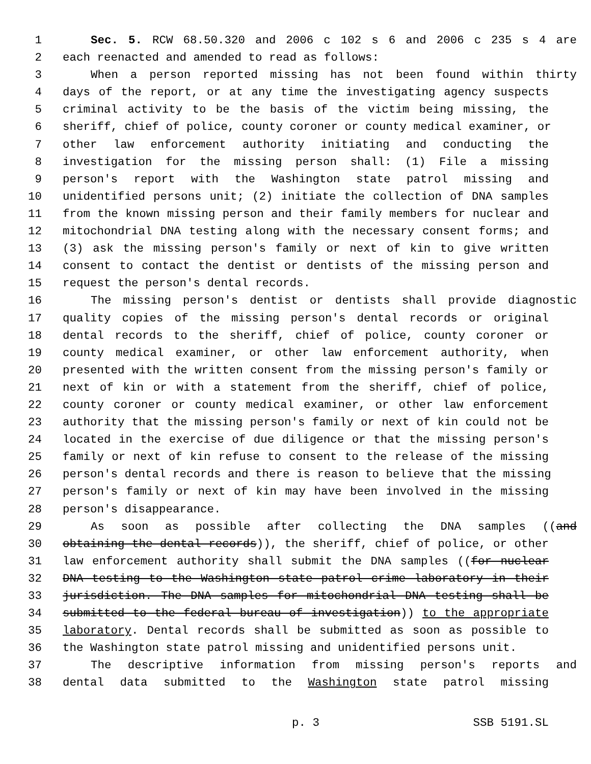1 Sec. 5. RCW 68.50.320 and 2006 c 102 s 6 and 2006 c 235 s 4 are
2 each reenacted and amended to read as follows:
3 When a person reported missing has not been found within thirty
4 days of the report, or at any time the investigating agency suspects
5 criminal activity to be the basis of the victim being missing, the
6 sheriff, chief of police, county coroner or county medical examiner, or
7 other law enforcement authority initiating and conducting the
8 investigation for the missing person shall: (1) File a missing
9 person's report with the Washington state patrol missing and
10 unidentified persons unit; (2) initiate the collection of DNA samples
11 from the known missing person and their family members for nuclear and
12 mitochondrial DNA testing along with the necessary consent forms; and
13 (3) ask the missing person's family or next of kin to give written
14 consent to contact the dentist or dentists of the missing person and
15 request the person's dental records.
16 The missing person's dentist or dentists shall provide diagnostic
17 quality copies of the missing person's dental records or original
18 dental records to the sheriff, chief of police, county coroner or
19 county medical examiner, or other law enforcement authority, when
20 presented with the written consent from the missing person's family or
21 next of kin or with a statement from the sheriff, chief of police,
22 county coroner or county medical examiner, or other law enforcement
23 authority that the missing person's family or next of kin could not be
24 located in the exercise of due diligence or that the missing person's
25 family or next of kin refuse to consent to the release of the missing
26 person's dental records and there is reason to believe that the missing
27 person's family or next of kin may have been involved in the missing
28 person's disappearance.
29 As soon as possible after collecting the DNA samples ((and
30 obtaining the dental records)), the sheriff, chief of police, or other
31 law enforcement authority shall submit the DNA samples ((for nuclear
32 DNA testing to the Washington state patrol crime laboratory in their
33 jurisdiction. The DNA samples for mitochondrial DNA testing shall be
34 submitted to the federal bureau of investigation)) to the appropriate
35 laboratory. Dental records shall be submitted as soon as possible to
36 the Washington state patrol missing and unidentified persons unit.
37 The descriptive information from missing person's reports and
38 dental data submitted to the Washington state patrol missing
p. 3 SSB 5191.SL